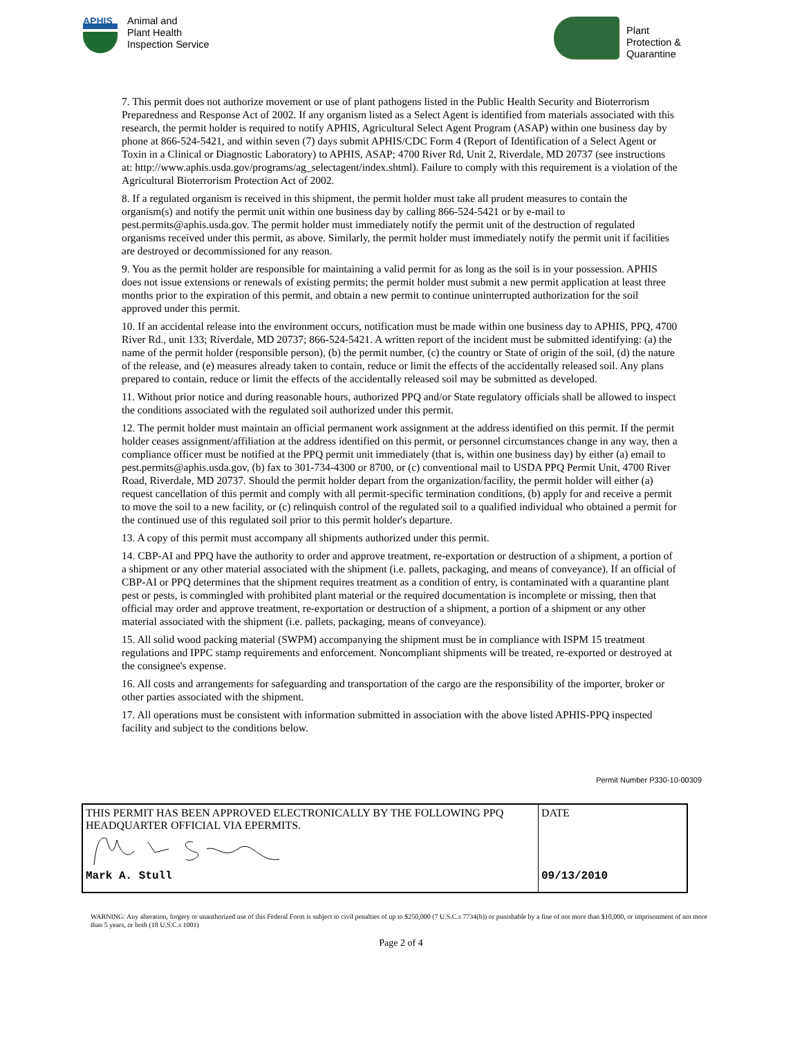APHIS
Animal and
Plant Health
Inspection Service
Plant
Protection &
Quarantine
7. This permit does not authorize movement or use of plant pathogens listed in the Public Health Security and Bioterrorism Preparedness and Response Act of 2002. If any organism listed as a Select Agent is identified from materials associated with this research, the permit holder is required to notify APHIS, Agricultural Select Agent Program (ASAP) within one business day by phone at 866-524-5421, and within seven (7) days submit APHIS/CDC Form 4 (Report of Identification of a Select Agent or Toxin in a Clinical or Diagnostic Laboratory) to APHIS, ASAP; 4700 River Rd, Unit 2, Riverdale, MD 20737 (see instructions at: http://www.aphis.usda.gov/programs/ag_selectagent/index.shtml). Failure to comply with this requirement is a violation of the Agricultural Bioterrorism Protection Act of 2002.
8. If a regulated organism is received in this shipment, the permit holder must take all prudent measures to contain the organism(s) and notify the permit unit within one business day by calling 866-524-5421 or by e-mail to pest.permits@aphis.usda.gov. The permit holder must immediately notify the permit unit of the destruction of regulated organisms received under this permit, as above. Similarly, the permit holder must immediately notify the permit unit if facilities are destroyed or decommissioned for any reason.
9. You as the permit holder are responsible for maintaining a valid permit for as long as the soil is in your possession. APHIS does not issue extensions or renewals of existing permits; the permit holder must submit a new permit application at least three months prior to the expiration of this permit, and obtain a new permit to continue uninterrupted authorization for the soil approved under this permit.
10. If an accidental release into the environment occurs, notification must be made within one business day to APHIS, PPQ, 4700 River Rd., unit 133; Riverdale, MD 20737; 866-524-5421. A written report of the incident must be submitted identifying: (a) the name of the permit holder (responsible person), (b) the permit number, (c) the country or State of origin of the soil, (d) the nature of the release, and (e) measures already taken to contain, reduce or limit the effects of the accidentally released soil. Any plans prepared to contain, reduce or limit the effects of the accidentally released soil may be submitted as developed.
11. Without prior notice and during reasonable hours, authorized PPQ and/or State regulatory officials shall be allowed to inspect the conditions associated with the regulated soil authorized under this permit.
12. The permit holder must maintain an official permanent work assignment at the address identified on this permit. If the permit holder ceases assignment/affiliation at the address identified on this permit, or personnel circumstances change in any way, then a compliance officer must be notified at the PPQ permit unit immediately (that is, within one business day) by either (a) email to pest.permits@aphis.usda.gov, (b) fax to 301-734-4300 or 8700, or (c) conventional mail to USDA PPQ Permit Unit, 4700 River Road, Riverdale, MD 20737. Should the permit holder depart from the organization/facility, the permit holder will either (a) request cancellation of this permit and comply with all permit-specific termination conditions, (b) apply for and receive a permit to move the soil to a new facility, or (c) relinquish control of the regulated soil to a qualified individual who obtained a permit for the continued use of this regulated soil prior to this permit holder's departure.
13. A copy of this permit must accompany all shipments authorized under this permit.
14. CBP-AI and PPQ have the authority to order and approve treatment, re-exportation or destruction of a shipment, a portion of a shipment or any other material associated with the shipment (i.e. pallets, packaging, and means of conveyance). If an official of CBP-AI or PPQ determines that the shipment requires treatment as a condition of entry, is contaminated with a quarantine plant pest or pests, is commingled with prohibited plant material or the required documentation is incomplete or missing, then that official may order and approve treatment, re-exportation or destruction of a shipment, a portion of a shipment or any other material associated with the shipment (i.e. pallets, packaging, means of conveyance).
15. All solid wood packing material (SWPM) accompanying the shipment must be in compliance with ISPM 15 treatment regulations and IPPC stamp requirements and enforcement. Noncompliant shipments will be treated, re-exported or destroyed at the consignee's expense.
16. All costs and arrangements for safeguarding and transportation of the cargo are the responsibility of the importer, broker or other parties associated with the shipment.
17. All operations must be consistent with information submitted in association with the above listed APHIS-PPQ inspected facility and subject to the conditions below.
Permit Number P330-10-00309
| THIS PERMIT HAS BEEN APPROVED ELECTRONICALLY BY THE FOLLOWING PPQ HEADQUARTER OFFICIAL VIA EPERMITS. Mark A. Stull | DATE 09/13/2010 |
WARNING: Any alteration, forgery or unauthorized use of this Federal Form is subject to civil penalties of up to $250,000 (7 U.S.C.s 7734(b)) or punishable by a fine of not more than $10,000, or imprisonment of not more than 5 years, or both (18 U.S.C.s 1001)
Page 2 of 4